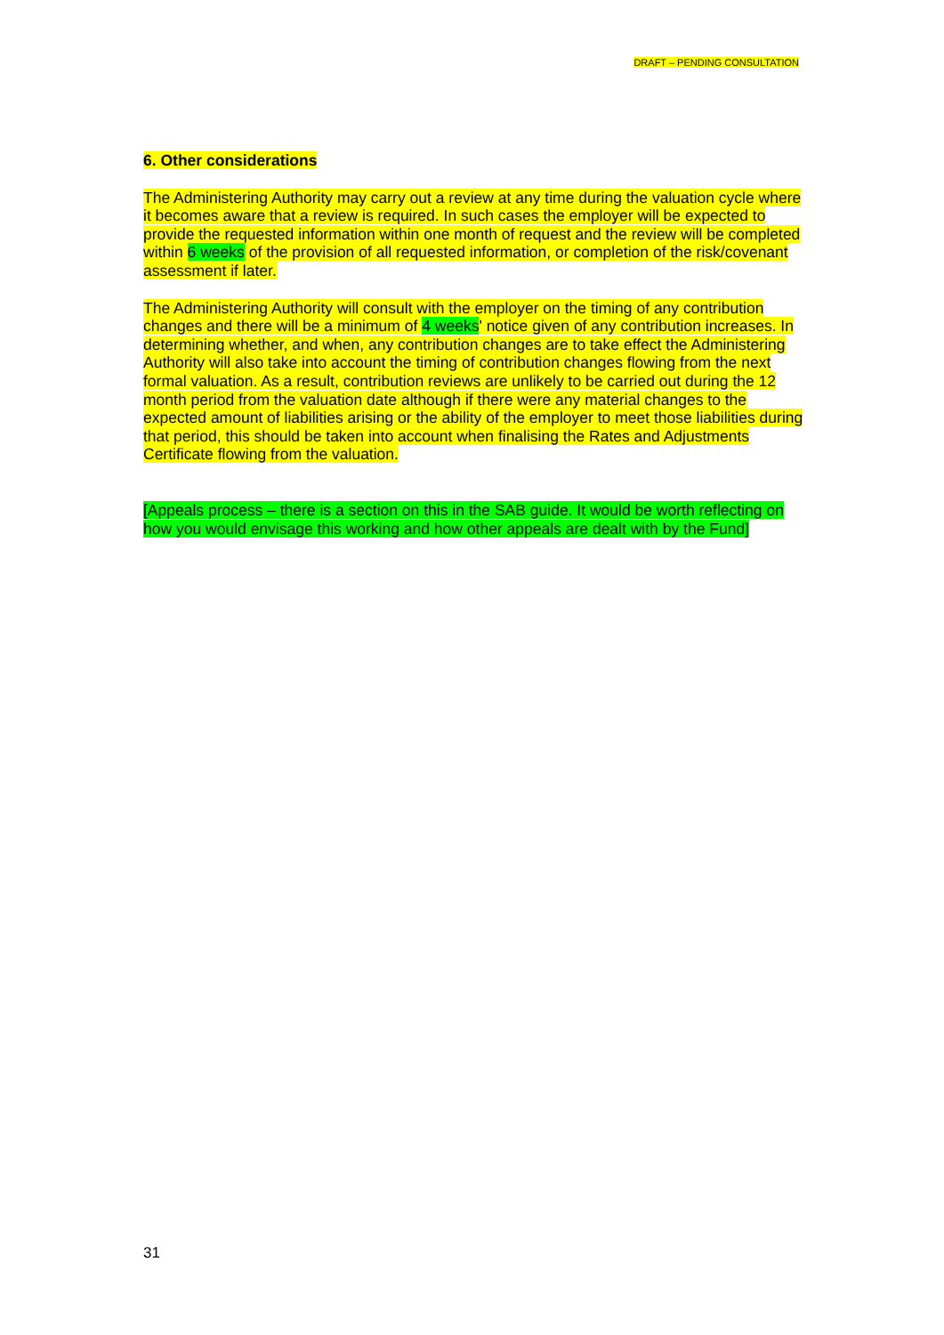DRAFT – PENDING CONSULTATION
6. Other considerations
The Administering Authority may carry out a review at any time during the valuation cycle where it becomes aware that a review is required. In such cases the employer will be expected to provide the requested information within one month of request and the review will be completed within 6 weeks of the provision of all requested information, or completion of the risk/covenant assessment if later.
The Administering Authority will consult with the employer on the timing of any contribution changes and there will be a minimum of 4 weeks' notice given of any contribution increases. In determining whether, and when, any contribution changes are to take effect the Administering Authority will also take into account the timing of contribution changes flowing from the next formal valuation. As a result, contribution reviews are unlikely to be carried out during the 12 month period from the valuation date although if there were any material changes to the expected amount of liabilities arising or the ability of the employer to meet those liabilities during that period, this should be taken into account when finalising the Rates and Adjustments Certificate flowing from the valuation.
[Appeals process – there is a section on this in the SAB guide. It would be worth reflecting on how you would envisage this working and how other appeals are dealt with by the Fund]
31